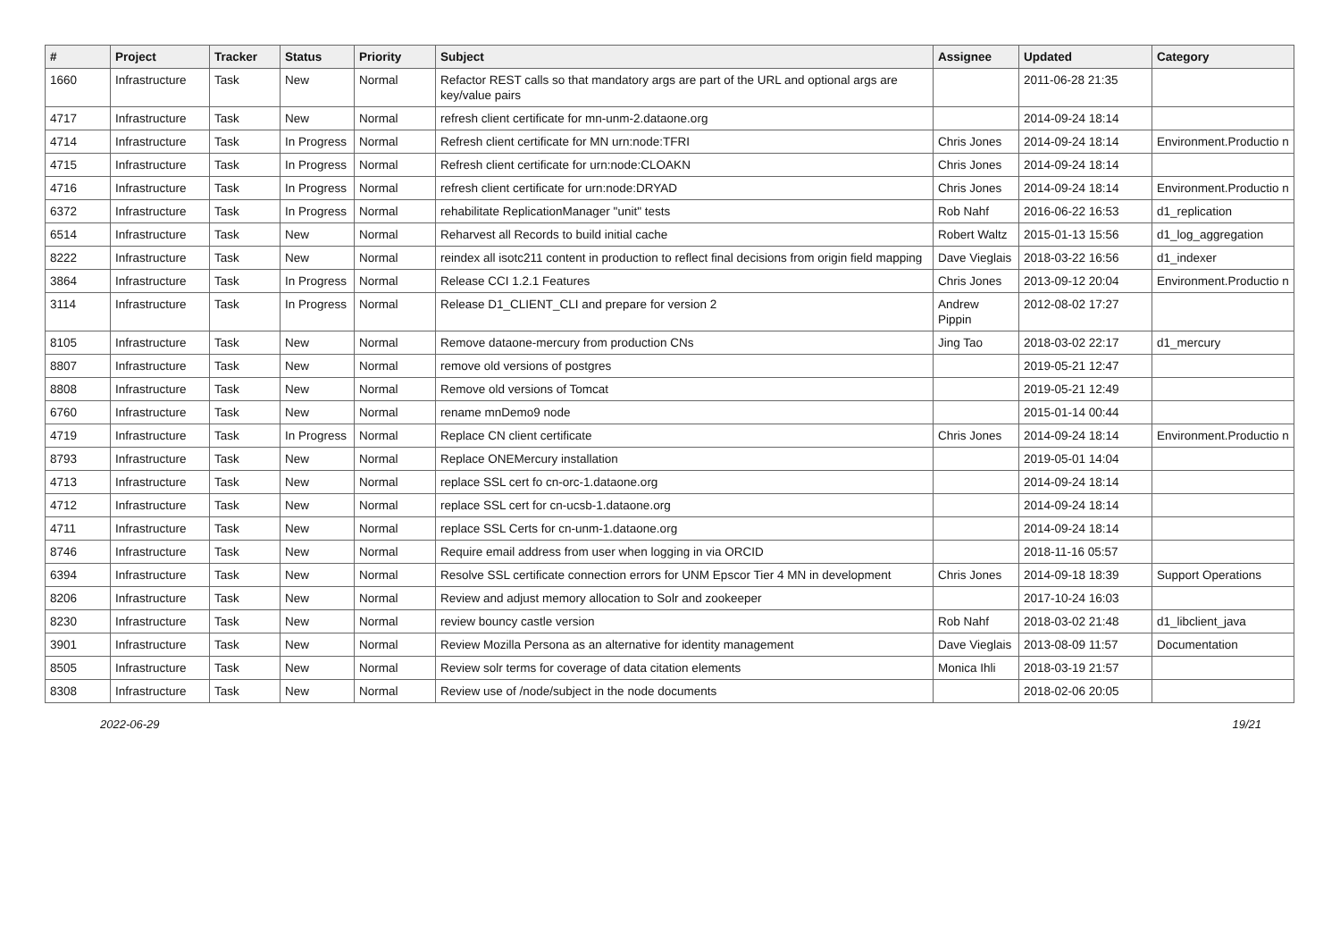| # | Project | Tracker | Status | Priority | Subject | Assignee | Updated | Category |
| --- | --- | --- | --- | --- | --- | --- | --- | --- |
| 1660 | Infrastructure | Task | New | Normal | Refactor REST calls so that mandatory args are part of the URL and optional args are key/value pairs | | 2011-06-28 21:35 | |
| 4717 | Infrastructure | Task | New | Normal | refresh client certificate for mn-unm-2.dataone.org | | 2014-09-24 18:14 | |
| 4714 | Infrastructure | Task | In Progress | Normal | Refresh client certificate for MN urn:node:TFRI | Chris Jones | 2014-09-24 18:14 | Environment.Productio n |
| 4715 | Infrastructure | Task | In Progress | Normal | Refresh client certificate for urn:node:CLOAKN | Chris Jones | 2014-09-24 18:14 | |
| 4716 | Infrastructure | Task | In Progress | Normal | refresh client certificate for urn:node:DRYAD | Chris Jones | 2014-09-24 18:14 | Environment.Productio n |
| 6372 | Infrastructure | Task | In Progress | Normal | rehabilitate ReplicationManager "unit" tests | Rob Nahf | 2016-06-22 16:53 | d1_replication |
| 6514 | Infrastructure | Task | New | Normal | Reharvest all Records to build initial cache | Robert Waltz | 2015-01-13 15:56 | d1_log_aggregation |
| 8222 | Infrastructure | Task | New | Normal | reindex all isotc211 content in production to reflect final decisions from origin field mapping | Dave Vieglais | 2018-03-22 16:56 | d1_indexer |
| 3864 | Infrastructure | Task | In Progress | Normal | Release CCI 1.2.1 Features | Chris Jones | 2013-09-12 20:04 | Environment.Productio n |
| 3114 | Infrastructure | Task | In Progress | Normal | Release D1_CLIENT_CLI and prepare for version 2 | Andrew Pippin | 2012-08-02 17:27 | |
| 8105 | Infrastructure | Task | New | Normal | Remove dataone-mercury from production CNs | Jing Tao | 2018-03-02 22:17 | d1_mercury |
| 8807 | Infrastructure | Task | New | Normal | remove old versions of postgres | | 2019-05-21 12:47 | |
| 8808 | Infrastructure | Task | New | Normal | Remove old versions of Tomcat | | 2019-05-21 12:49 | |
| 6760 | Infrastructure | Task | New | Normal | rename mnDemo9 node | | 2015-01-14 00:44 | |
| 4719 | Infrastructure | Task | In Progress | Normal | Replace CN client certificate | Chris Jones | 2014-09-24 18:14 | Environment.Productio n |
| 8793 | Infrastructure | Task | New | Normal | Replace ONEMercury installation | | 2019-05-01 14:04 | |
| 4713 | Infrastructure | Task | New | Normal | replace SSL cert fo cn-orc-1.dataone.org | | 2014-09-24 18:14 | |
| 4712 | Infrastructure | Task | New | Normal | replace SSL cert for cn-ucsb-1.dataone.org | | 2014-09-24 18:14 | |
| 4711 | Infrastructure | Task | New | Normal | replace SSL Certs for cn-unm-1.dataone.org | | 2014-09-24 18:14 | |
| 8746 | Infrastructure | Task | New | Normal | Require email address from user when logging in via ORCID | | 2018-11-16 05:57 | |
| 6394 | Infrastructure | Task | New | Normal | Resolve SSL certificate connection errors for UNM Epscor Tier 4 MN in development | Chris Jones | 2014-09-18 18:39 | Support Operations |
| 8206 | Infrastructure | Task | New | Normal | Review and adjust memory allocation to Solr and zookeeper | | 2017-10-24 16:03 | |
| 8230 | Infrastructure | Task | New | Normal | review bouncy castle version | Rob Nahf | 2018-03-02 21:48 | d1_libclient_java |
| 3901 | Infrastructure | Task | New | Normal | Review Mozilla Persona as an alternative for identity management | Dave Vieglais | 2013-08-09 11:57 | Documentation |
| 8505 | Infrastructure | Task | New | Normal | Review solr terms for coverage of data citation elements | Monica Ihli | 2018-03-19 21:57 | |
| 8308 | Infrastructure | Task | New | Normal | Review use of /node/subject in the node documents | | 2018-02-06 20:05 | |
2022-06-29 19/21